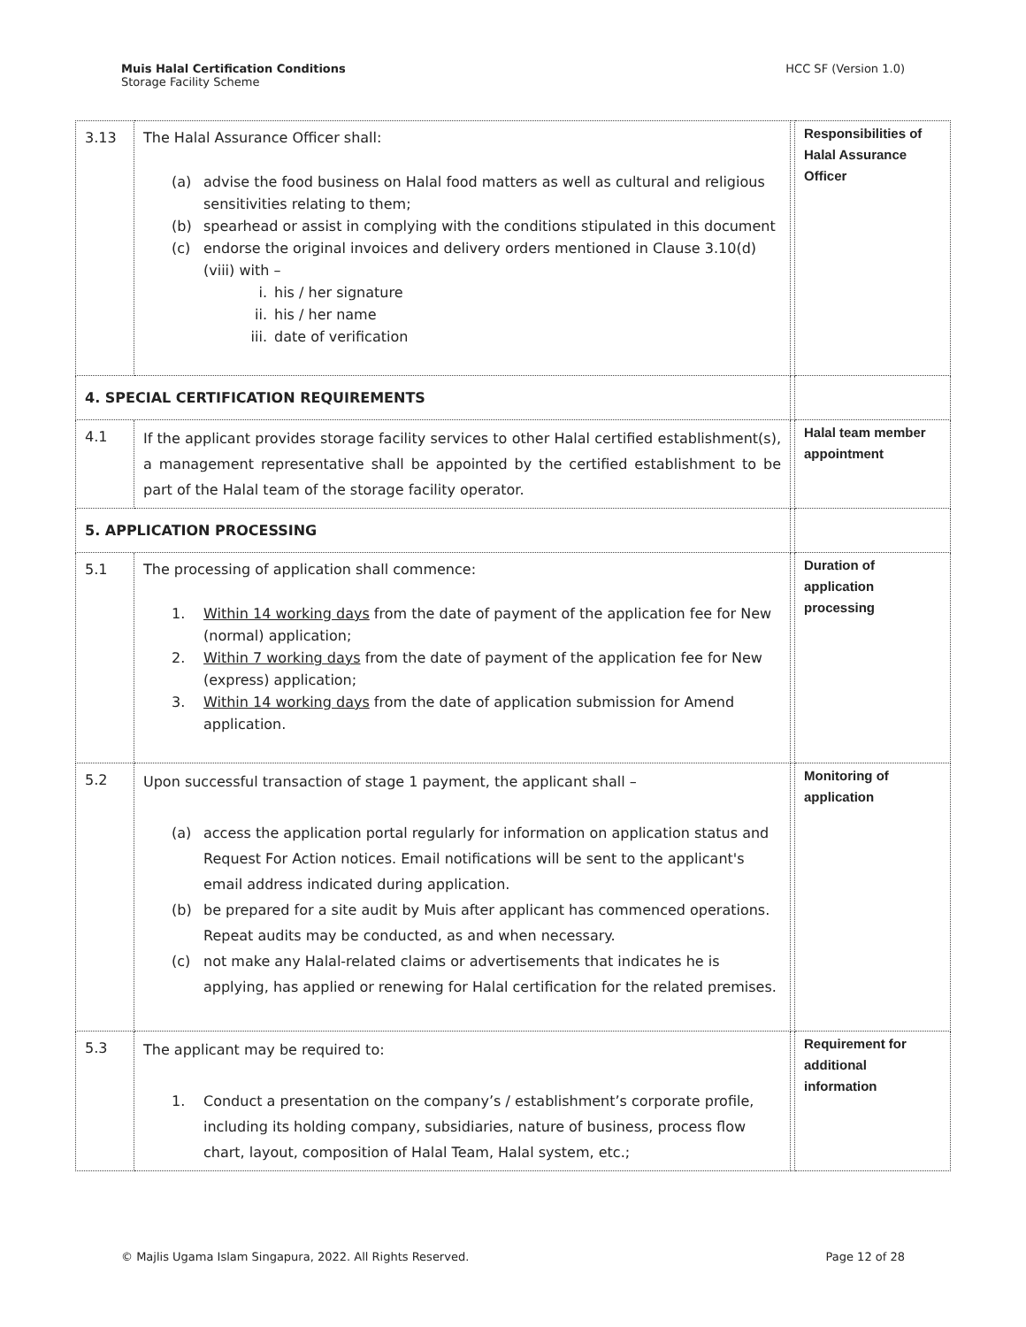Muis Halal Certification Conditions
Storage Facility Scheme
HCC SF (Version 1.0)
| 3.13 | The Halal Assurance Officer shall: (a) advise the food business on Halal food matters as well as cultural and religious sensitivities relating to them; (b) spearhead or assist in complying with the conditions stipulated in this document (c) endorse the original invoices and delivery orders mentioned in Clause 3.10(d)(viii) with – i. his / her signature ii. his / her name iii. date of verification | | Responsibilities of Halal Assurance Officer |
| 4. SPECIAL CERTIFICATION REQUIREMENTS | | | |
| 4.1 | If the applicant provides storage facility services to other Halal certified establishment(s), a management representative shall be appointed by the certified establishment to be part of the Halal team of the storage facility operator. | | Halal team member appointment |
| 5. APPLICATION PROCESSING | | | |
| 5.1 | The processing of application shall commence: 1. Within 14 working days from the date of payment of the application fee for New (normal) application; 2. Within 7 working days from the date of payment of the application fee for New (express) application; 3. Within 14 working days from the date of application submission for Amend application. | | Duration of application processing |
| 5.2 | Upon successful transaction of stage 1 payment, the applicant shall – (a) access the application portal regularly for information on application status and Request For Action notices. Email notifications will be sent to the applicant's email address indicated during application. (b) be prepared for a site audit by Muis after applicant has commenced operations. Repeat audits may be conducted, as and when necessary. (c) not make any Halal-related claims or advertisements that indicates he is applying, has applied or renewing for Halal certification for the related premises. | | Monitoring of application |
| 5.3 | The applicant may be required to: 1. Conduct a presentation on the company’s / establishment’s corporate profile, including its holding company, subsidiaries, nature of business, process flow chart, layout, composition of Halal Team, Halal system, etc.; | | Requirement for additional information |
© Majlis Ugama Islam Singapura, 2022. All Rights Reserved. Page 12 of 28